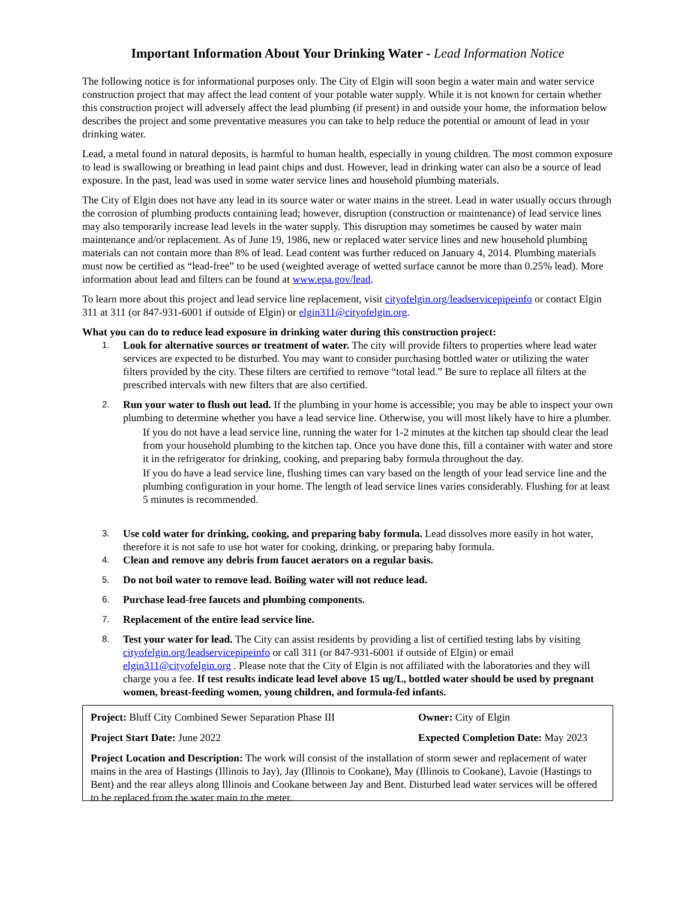Important Information About Your Drinking Water - Lead Information Notice
The following notice is for informational purposes only. The City of Elgin will soon begin a water main and water service construction project that may affect the lead content of your potable water supply. While it is not known for certain whether this construction project will adversely affect the lead plumbing (if present) in and outside your home, the information below describes the project and some preventative measures you can take to help reduce the potential or amount of lead in your drinking water.
Lead, a metal found in natural deposits, is harmful to human health, especially in young children. The most common exposure to lead is swallowing or breathing in lead paint chips and dust. However, lead in drinking water can also be a source of lead exposure. In the past, lead was used in some water service lines and household plumbing materials.
The City of Elgin does not have any lead in its source water or water mains in the street. Lead in water usually occurs through the corrosion of plumbing products containing lead; however, disruption (construction or maintenance) of lead service lines may also temporarily increase lead levels in the water supply. This disruption may sometimes be caused by water main maintenance and/or replacement. As of June 19, 1986, new or replaced water service lines and new household plumbing materials can not contain more than 8% of lead. Lead content was further reduced on January 4, 2014. Plumbing materials must now be certified as “lead-free” to be used (weighted average of wetted surface cannot be more than 0.25% lead). More information about lead and filters can be found at www.epa.gov/lead.
To learn more about this project and lead service line replacement, visit cityofelgin.org/leadservicepipeinfo or contact Elgin 311 at 311 (or 847-931-6001 if outside of Elgin) or elgin311@cityofelgin.org.
What you can do to reduce lead exposure in drinking water during this construction project:
1.
Look for alternative sources or treatment of water. The city will provide filters to properties where lead water services are expected to be disturbed. You may want to consider purchasing bottled water or utilizing the water filters provided by the city. These filters are certified to remove “total lead.” Be sure to replace all filters at the prescribed intervals with new filters that are also certified.
2.
Run your water to flush out lead. If the plumbing in your home is accessible; you may be able to inspect your own plumbing to determine whether you have a lead service line. Otherwise, you will most likely have to hire a plumber.
If you do not have a lead service line, running the water for 1-2 minutes at the kitchen tap should clear the lead from your household plumbing to the kitchen tap. Once you have done this, fill a container with water and store it in the refrigerator for drinking, cooking, and preparing baby formula throughout the day.
If you do have a lead service line, flushing times can vary based on the length of your lead service line and the plumbing configuration in your home. The length of lead service lines varies considerably. Flushing for at least 5 minutes is recommended.
3.
Use cold water for drinking, cooking, and preparing baby formula. Lead dissolves more easily in hot water, therefore it is not safe to use hot water for cooking, drinking, or preparing baby formula.
4.
Clean and remove any debris from faucet aerators on a regular basis.
5.
Do not boil water to remove lead. Boiling water will not reduce lead.
6.
Purchase lead-free faucets and plumbing components.
7.
Replacement of the entire lead service line.
8.
Test your water for lead. The City can assist residents by providing a list of certified testing labs by visiting cityofelgin.org/leadservicepipeinfo or call 311 (or 847-931-6001 if outside of Elgin) or email elgin311@cityofelgin.org . Please note that the City of Elgin is not affiliated with the laboratories and they will charge you a fee. If test results indicate lead level above 15 ug/L, bottled water should be used by pregnant women, breast-feeding women, young children, and formula-fed infants.
Project: Bluff City Combined Sewer Separation Phase III
Owner: City of Elgin
Project Start Date: June 2022 Expected Completion Date: May 2023
Project Location and Description: The work will consist of the installation of storm sewer and replacement of water mains in the area of Hastings (Illinois to Jay), Jay (Illinois to Cookane), May (Illinois to Cookane), Lavoie (Hastings to Bent) and the rear alleys along Illinois and Cookane between Jay and Bent. Disturbed lead water services will be offered to be replaced from the water main to the meter.